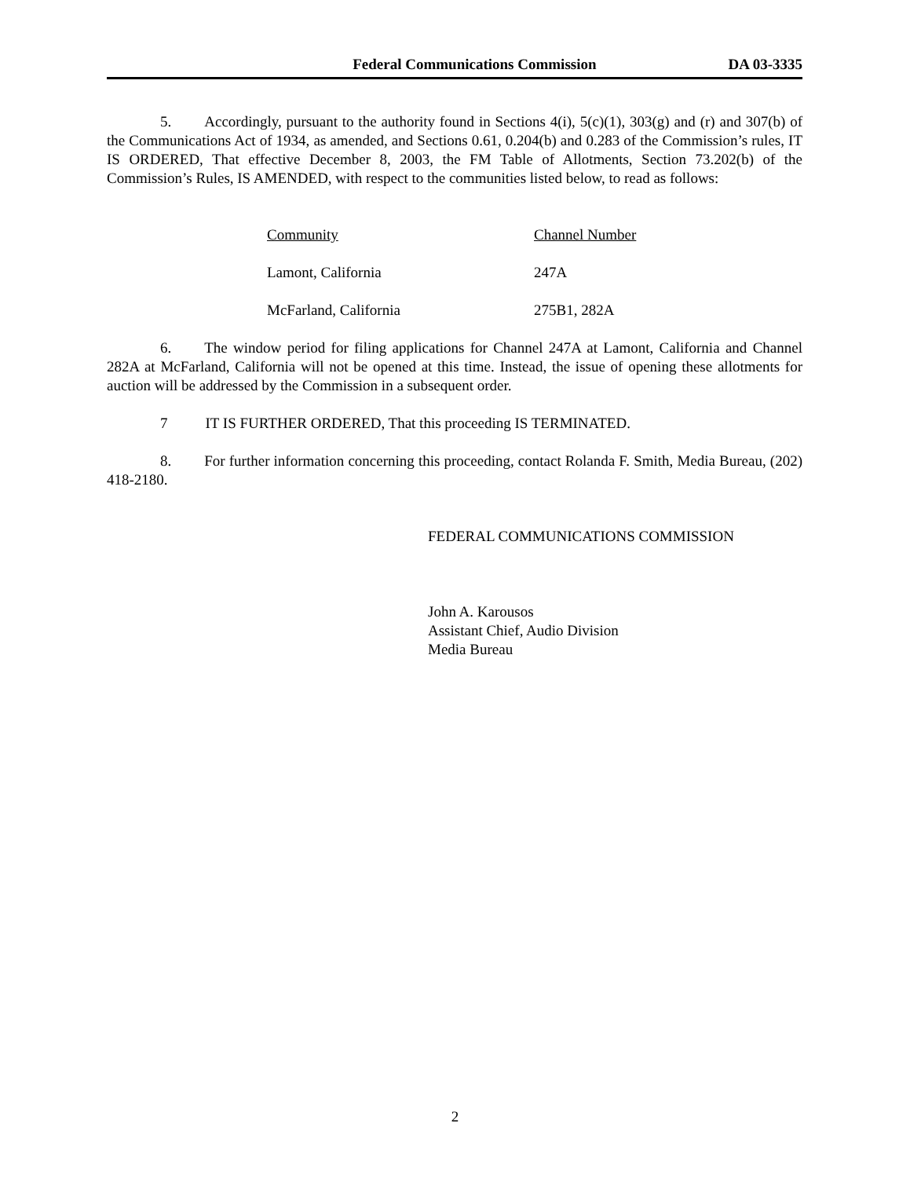Federal Communications Commission DA 03-3335
5. Accordingly, pursuant to the authority found in Sections 4(i), 5(c)(1), 303(g) and (r) and 307(b) of the Communications Act of 1934, as amended, and Sections 0.61, 0.204(b) and 0.283 of the Commission’s rules, IT IS ORDERED, That effective December 8, 2003, the FM Table of Allotments, Section 73.202(b) of the Commission’s Rules, IS AMENDED, with respect to the communities listed below, to read as follows:
| Community | Channel Number |
| --- | --- |
| Lamont, California | 247A |
| McFarland, California | 275B1, 282A |
6. The window period for filing applications for Channel 247A at Lamont, California and Channel 282A at McFarland, California will not be opened at this time. Instead, the issue of opening these allotments for auction will be addressed by the Commission in a subsequent order.
7 IT IS FURTHER ORDERED, That this proceeding IS TERMINATED.
8. For further information concerning this proceeding, contact Rolanda F. Smith, Media Bureau, (202) 418-2180.
FEDERAL COMMUNICATIONS COMMISSION
John A. Karousos
Assistant Chief, Audio Division
Media Bureau
2